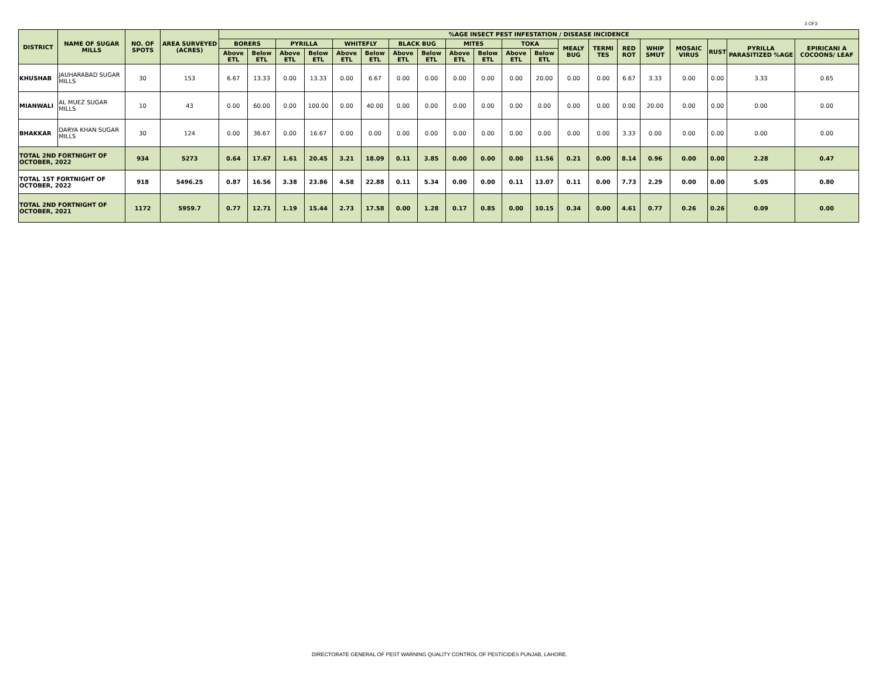3 OF3
| DISTRICT | NAME OF SUGAR MILLS | NO. OF SPOTS | AREA SURVEYED (ACRES) | %AGE INSECT PEST INFESTATION / DISEASE INCIDENCE | | | | | | | | | | | | | | | | | | | |
| --- | --- | --- | --- | --- | --- | --- | --- | --- | --- | --- | --- | --- | --- | --- | --- | --- | --- | --- | --- | --- | --- | --- | --- |
| | | | | BORERS | | PYRILLA | | WHITEFLY | | BLACK BUG | | MITES | | TOKA | | MEALY BUG | TERMI TES | RED ROT | WHIP SMUT | MOSAIC VIRUS | RUST | PYRILLA PARASITIZED %AGE | EPIRICANI A COCOONS/ LEAF |
| | | | | Above ETL | Below ETL | Above ETL | Below ETL | Above ETL | Below ETL | Above ETL | Below ETL | Above ETL | Below ETL | Above ETL | Below ETL | | | | | | | | |
| KHUSHAB | JAUHARABAD SUGAR MILLS | 30 | 153 | 6.67 | 13.33 | 0.00 | 13.33 | 0.00 | 6.67 | 0.00 | 0.00 | 0.00 | 0.00 | 0.00 | 20.00 | 0.00 | 0.00 | 6.67 | 3.33 | 0.00 | 0.00 | 3.33 | 0.65 |
| MIANWALI | AL MUEZ SUGAR MILLS | 10 | 43 | 0.00 | 60.00 | 0.00 | 100.00 | 0.00 | 40.00 | 0.00 | 0.00 | 0.00 | 0.00 | 0.00 | 0.00 | 0.00 | 0.00 | 0.00 | 20.00 | 0.00 | 0.00 | 0.00 | 0.00 |
| BHAKKAR | DARYA KHAN SUGAR MILLS | 30 | 124 | 0.00 | 36.67 | 0.00 | 16.67 | 0.00 | 0.00 | 0.00 | 0.00 | 0.00 | 0.00 | 0.00 | 0.00 | 0.00 | 0.00 | 3.33 | 0.00 | 0.00 | 0.00 | 0.00 | 0.00 |
| TOTAL 2ND FORTNIGHT OF OCTOBER, 2022 | | 934 | 5273 | 0.64 | 17.67 | 1.61 | 20.45 | 3.21 | 18.09 | 0.11 | 3.85 | 0.00 | 0.00 | 0.00 | 11.56 | 0.21 | 0.00 | 8.14 | 0.96 | 0.00 | 0.00 | 2.28 | 0.47 |
| TOTAL 1ST FORTNIGHT OF OCTOBER, 2022 | | 918 | 5496.25 | 0.87 | 16.56 | 3.38 | 23.86 | 4.58 | 22.88 | 0.11 | 5.34 | 0.00 | 0.00 | 0.11 | 13.07 | 0.11 | 0.00 | 7.73 | 2.29 | 0.00 | 0.00 | 5.05 | 0.80 |
| TOTAL 2ND FORTNIGHT OF OCTOBER, 2021 | | 1172 | 5959.7 | 0.77 | 12.71 | 1.19 | 15.44 | 2.73 | 17.58 | 0.00 | 1.28 | 0.17 | 0.85 | 0.00 | 10.15 | 0.34 | 0.00 | 4.61 | 0.77 | 0.26 | 0.26 | 0.09 | 0.00 |
DIRECTORATE GENERAL OF PEST WARNING QUALITY CONTROL OF PESTICIDES PUNJAB, LAHORE.